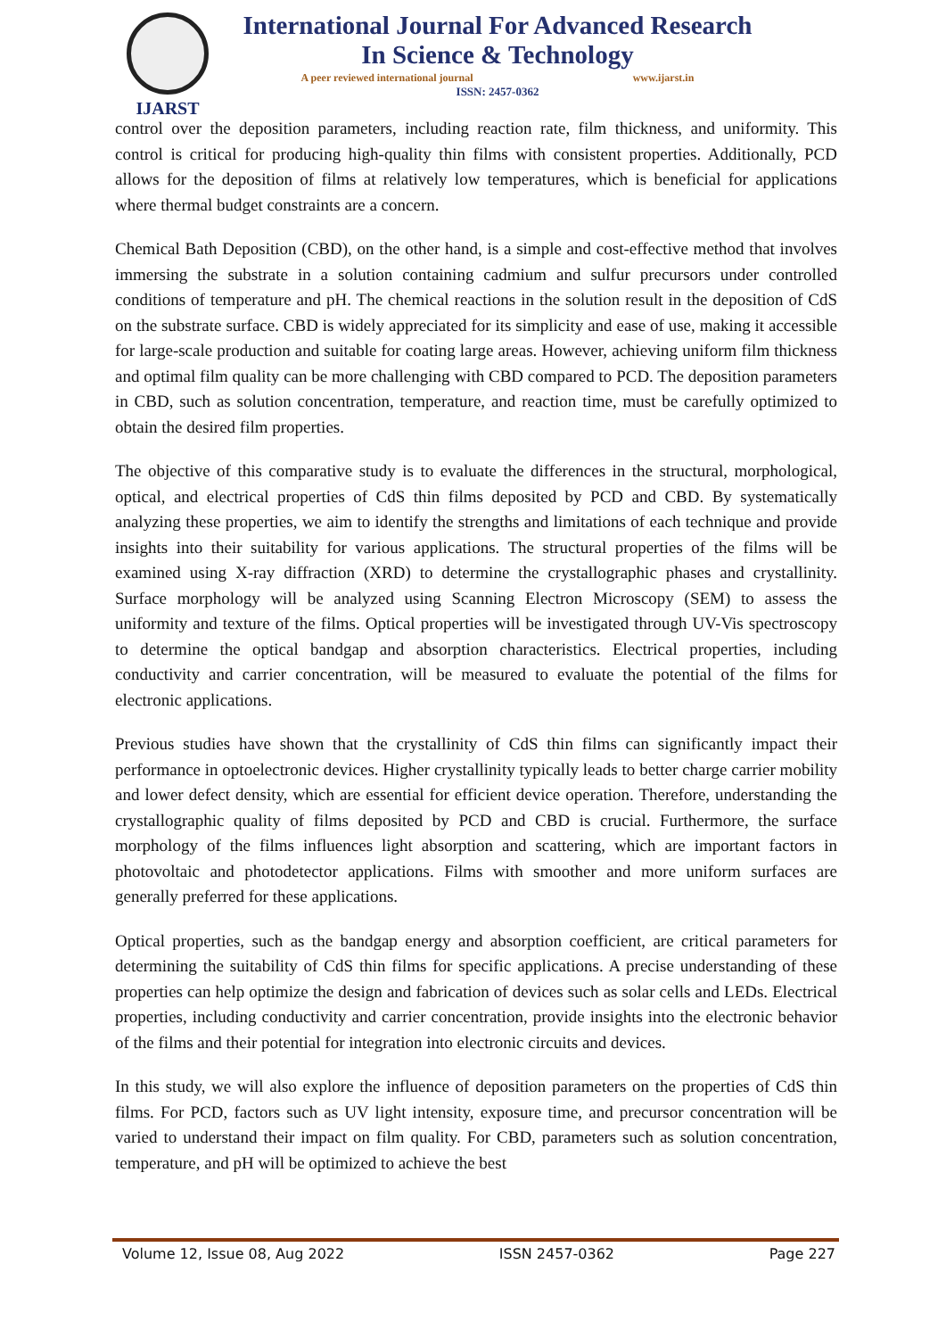IJARST
International Journal For Advanced Research
In Science & Technology
A peer reviewed international journal www.ijarst.in
ISSN: 2457-0362
control over the deposition parameters, including reaction rate, film thickness, and uniformity. This control is critical for producing high-quality thin films with consistent properties. Additionally, PCD allows for the deposition of films at relatively low temperatures, which is beneficial for applications where thermal budget constraints are a concern.
Chemical Bath Deposition (CBD), on the other hand, is a simple and cost-effective method that involves immersing the substrate in a solution containing cadmium and sulfur precursors under controlled conditions of temperature and pH. The chemical reactions in the solution result in the deposition of CdS on the substrate surface. CBD is widely appreciated for its simplicity and ease of use, making it accessible for large-scale production and suitable for coating large areas. However, achieving uniform film thickness and optimal film quality can be more challenging with CBD compared to PCD. The deposition parameters in CBD, such as solution concentration, temperature, and reaction time, must be carefully optimized to obtain the desired film properties.
The objective of this comparative study is to evaluate the differences in the structural, morphological, optical, and electrical properties of CdS thin films deposited by PCD and CBD. By systematically analyzing these properties, we aim to identify the strengths and limitations of each technique and provide insights into their suitability for various applications. The structural properties of the films will be examined using X-ray diffraction (XRD) to determine the crystallographic phases and crystallinity. Surface morphology will be analyzed using Scanning Electron Microscopy (SEM) to assess the uniformity and texture of the films. Optical properties will be investigated through UV-Vis spectroscopy to determine the optical bandgap and absorption characteristics. Electrical properties, including conductivity and carrier concentration, will be measured to evaluate the potential of the films for electronic applications.
Previous studies have shown that the crystallinity of CdS thin films can significantly impact their performance in optoelectronic devices. Higher crystallinity typically leads to better charge carrier mobility and lower defect density, which are essential for efficient device operation. Therefore, understanding the crystallographic quality of films deposited by PCD and CBD is crucial. Furthermore, the surface morphology of the films influences light absorption and scattering, which are important factors in photovoltaic and photodetector applications. Films with smoother and more uniform surfaces are generally preferred for these applications.
Optical properties, such as the bandgap energy and absorption coefficient, are critical parameters for determining the suitability of CdS thin films for specific applications. A precise understanding of these properties can help optimize the design and fabrication of devices such as solar cells and LEDs. Electrical properties, including conductivity and carrier concentration, provide insights into the electronic behavior of the films and their potential for integration into electronic circuits and devices.
In this study, we will also explore the influence of deposition parameters on the properties of CdS thin films. For PCD, factors such as UV light intensity, exposure time, and precursor concentration will be varied to understand their impact on film quality. For CBD, parameters such as solution concentration, temperature, and pH will be optimized to achieve the best
Volume 12, Issue 08, Aug 2022 ISSN 2457-0362 Page 227